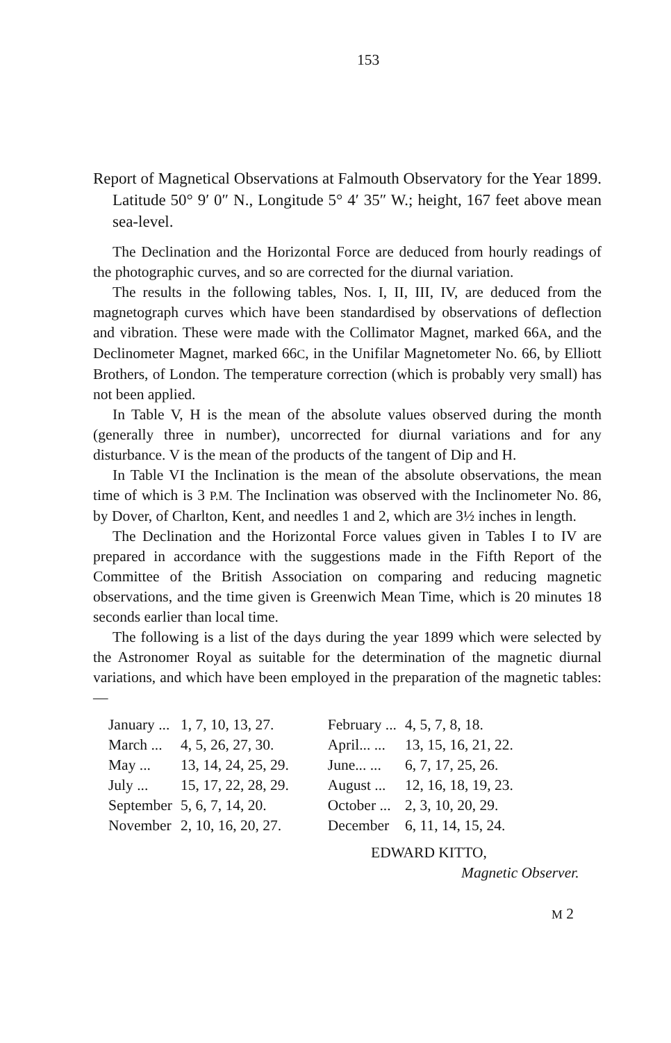153
Report of Magnetical Observations at Falmouth Observatory for the Year 1899. Latitude 50° 9′ 0″ N., Longitude 5° 4′ 35″ W.; height, 167 feet above mean sea-level.
The Declination and the Horizontal Force are deduced from hourly readings of the photographic curves, and so are corrected for the diurnal variation.
The results in the following tables, Nos. I, II, III, IV, are deduced from the magnetograph curves which have been standardised by observations of deflection and vibration. These were made with the Collimator Magnet, marked 66A, and the Declinometer Magnet, marked 66C, in the Unifilar Magnetometer No. 66, by Elliott Brothers, of London. The temperature correction (which is probably very small) has not been applied.
In Table V, H is the mean of the absolute values observed during the month (generally three in number), uncorrected for diurnal variations and for any disturbance. V is the mean of the products of the tangent of Dip and H.
In Table VI the Inclination is the mean of the absolute observations, the mean time of which is 3 P.M. The Inclination was observed with the Inclinometer No. 86, by Dover, of Charlton, Kent, and needles 1 and 2, which are 3½ inches in length.
The Declination and the Horizontal Force values given in Tables I to IV are prepared in accordance with the suggestions made in the Fifth Report of the Committee of the British Association on comparing and reducing magnetic observations, and the time given is Greenwich Mean Time, which is 20 minutes 18 seconds earlier than local time.
The following is a list of the days during the year 1899 which were selected by the Astronomer Royal as suitable for the determination of the magnetic diurnal variations, and which have been employed in the preparation of the magnetic tables:—
| January ... | 1, 7, 10, 13, 27. | February ... | 4, 5, 7, 8, 18. |
| March ... | 4, 5, 26, 27, 30. | April... ... | 13, 15, 16, 21, 22. |
| May ... | 13, 14, 24, 25, 29. | June... ... | 6, 7, 17, 25, 26. |
| July ... | 15, 17, 22, 28, 29. | August ... | 12, 16, 18, 19, 23. |
| September | 5, 6, 7, 14, 20. | October ... | 2, 3, 10, 20, 29. |
| November | 2, 10, 16, 20, 27. | December | 6, 11, 14, 15, 24. |
EDWARD KITTO,
Magnetic Observer.
M 2